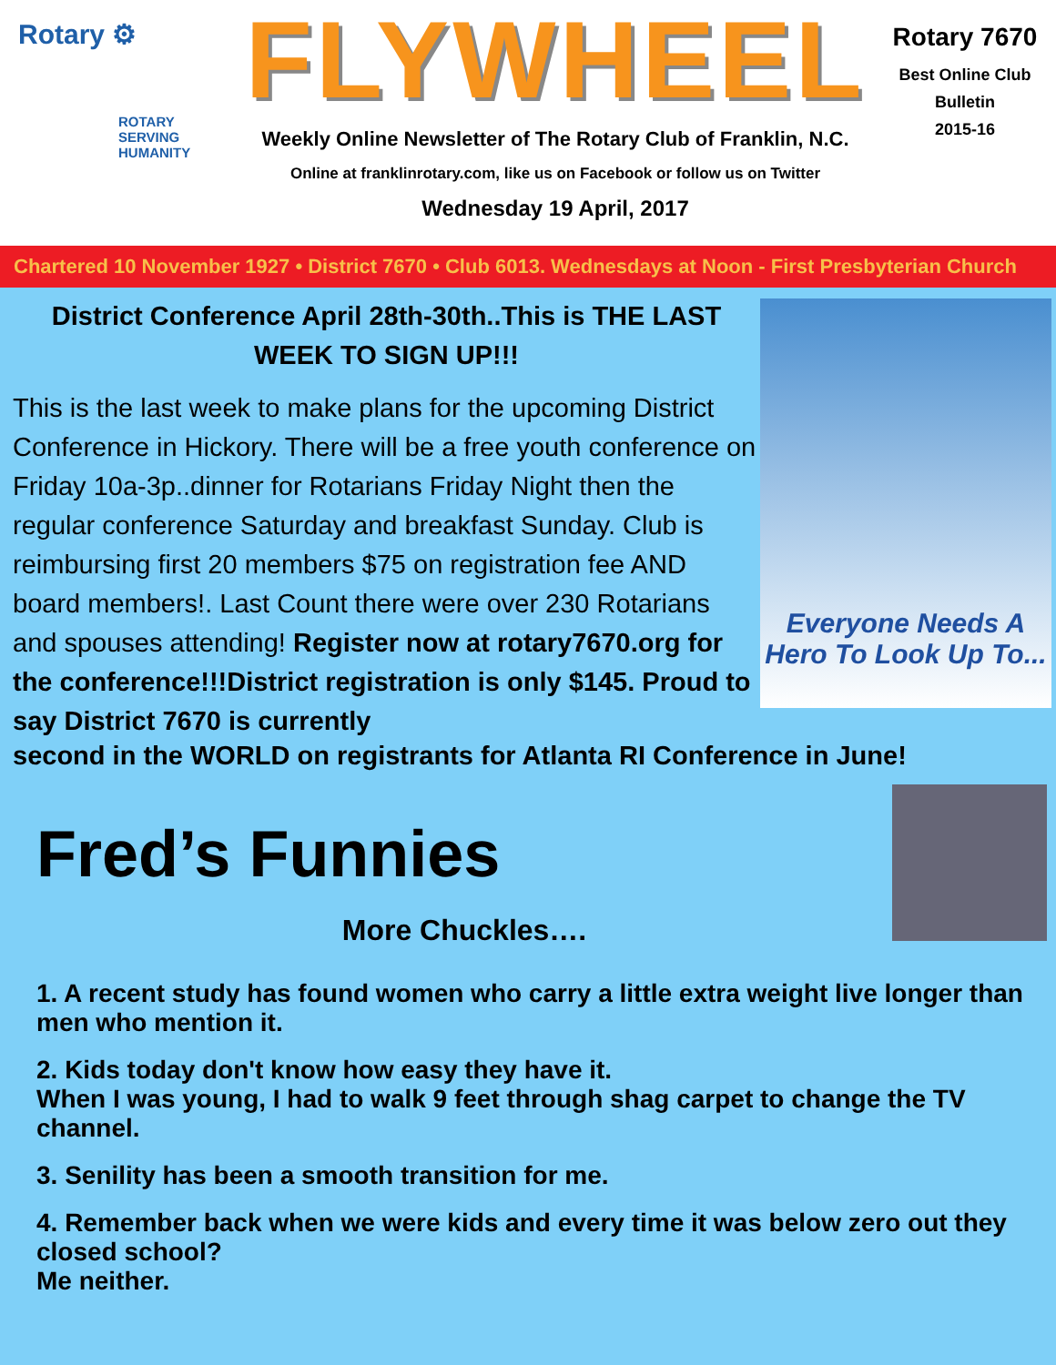Rotary ⚙
ROTARY
SERVING
HUMANITY
FLYWHEEL
Weekly Online Newsletter of The Rotary Club of Franklin, N.C.
Online at franklinrotary.com, like us on Facebook or follow us on Twitter
Wednesday 19 April, 2017
Rotary 7670
Best Online Club
Bulletin
2015-16
Chartered 10 November 1927 • District 7670 • Club 6013. Wednesdays at Noon - First Presbyterian Church
District Conference April 28th-30th..This is THE LAST WEEK TO SIGN UP!!!
This is the last week to make plans for the upcoming District Conference in Hickory. There will be a free youth conference on Friday 10a-3p..dinner for Rotarians Friday Night then the regular conference Saturday and breakfast Sunday. Club is reimbursing first 20 members $75 on registration fee AND board members!. Last Count there were over 230 Rotarians and spouses attending! Register now at rotary7670.org for the conference!!!District registration is only $145. Proud to say District 7670 is currently
Everyone Needs A
Hero To Look Up To...
second in the WORLD on registrants for Atlanta RI Conference in June!
Fred’s Funnies
More Chuckles….
1. A recent study has found women who carry a little extra weight live longer than men who mention it.
2. Kids today don't know how easy they have it.
When I was young, I had to walk 9 feet through shag carpet to change the TV channel.
3. Senility has been a smooth transition for me.
4. Remember back when we were kids and every time it was below zero out they closed school?
Me neither.